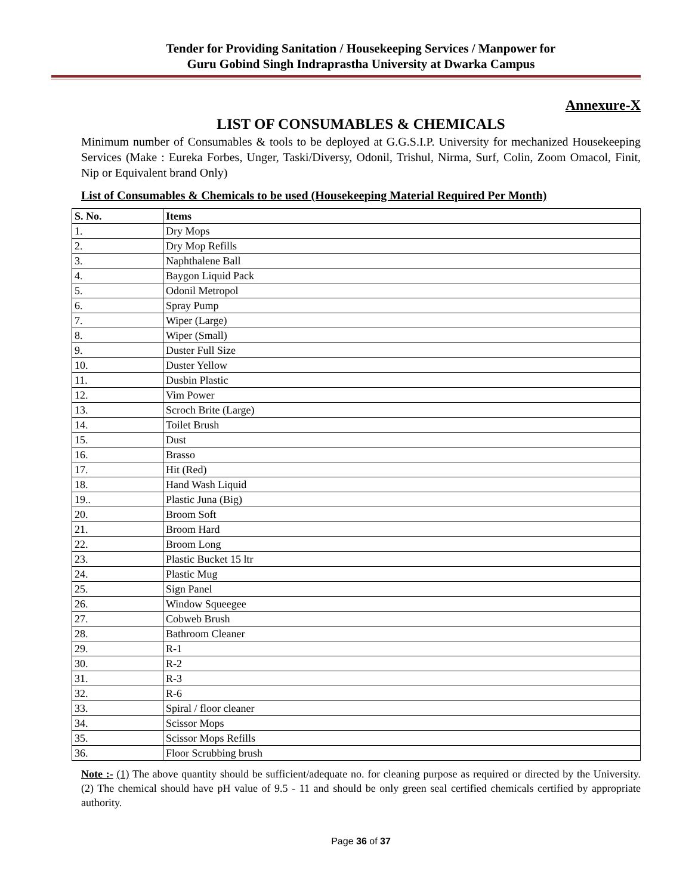Tender for Providing Sanitation / Housekeeping Services / Manpower for
Guru Gobind Singh Indraprastha University at Dwarka Campus
Annexure-X
LIST OF CONSUMABLES & CHEMICALS
Minimum number of Consumables & tools to be deployed at G.G.S.I.P. University for mechanized Housekeeping Services (Make : Eureka Forbes, Unger, Taski/Diversy, Odonil, Trishul, Nirma, Surf, Colin, Zoom Omacol, Finit, Nip or Equivalent brand Only)
List of Consumables & Chemicals to be used (Housekeeping Material Required Per Month)
| S. No. | Items |
| --- | --- |
| 1. | Dry Mops |
| 2. | Dry Mop Refills |
| 3. | Naphthalene Ball |
| 4. | Baygon Liquid Pack |
| 5. | Odonil Metropol |
| 6. | Spray Pump |
| 7. | Wiper (Large) |
| 8. | Wiper (Small) |
| 9. | Duster Full Size |
| 10. | Duster Yellow |
| 11. | Dusbin Plastic |
| 12. | Vim Power |
| 13. | Scroch Brite (Large) |
| 14. | Toilet Brush |
| 15. | Dust |
| 16. | Brasso |
| 17. | Hit (Red) |
| 18. | Hand Wash Liquid |
| 19.. | Plastic Juna (Big) |
| 20. | Broom Soft |
| 21. | Broom Hard |
| 22. | Broom Long |
| 23. | Plastic Bucket 15 ltr |
| 24. | Plastic Mug |
| 25. | Sign Panel |
| 26. | Window Squeegee |
| 27. | Cobweb Brush |
| 28. | Bathroom Cleaner |
| 29. | R-1 |
| 30. | R-2 |
| 31. | R-3 |
| 32. | R-6 |
| 33. | Spiral / floor cleaner |
| 34. | Scissor Mops |
| 35. | Scissor Mops Refills |
| 36. | Floor Scrubbing brush |
Note :- (1) The above quantity should be sufficient/adequate no. for cleaning purpose as required or directed by the University. (2) The chemical should have pH value of 9.5 - 11 and should be only green seal certified chemicals certified by appropriate authority.
Page 36 of 37